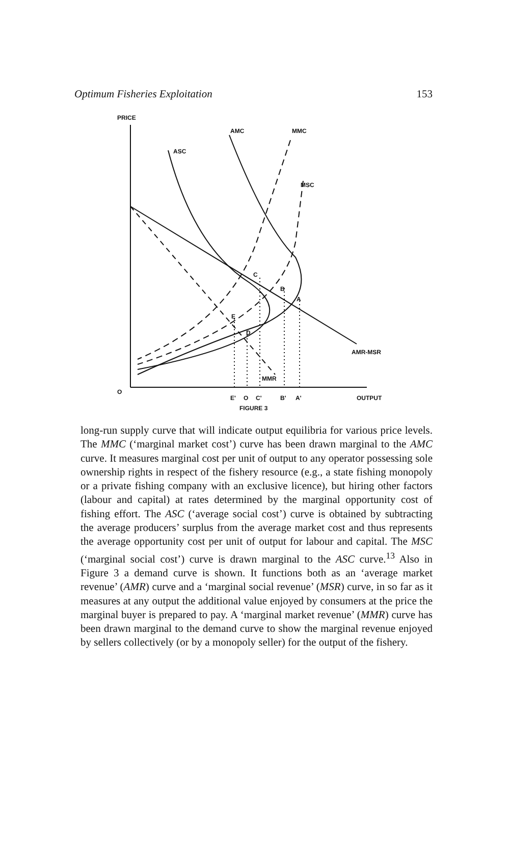Optimum Fisheries Exploitation 153
PRICE
AMC
MMC
ASC
MSC
C
B
A
E
D
AMR-MSR
MMR
O
E'
O
C'
B'
A'
OUTPUT
FIGURE 3
long-run supply curve that will indicate output equilibria for various price levels. The MMC (‘marginal market cost’) curve has been drawn marginal to the AMC curve. It measures marginal cost per unit of output to any operator possessing sole ownership rights in respect of the fishery resource (e.g., a state fishing monopoly or a private fishing company with an exclusive licence), but hiring other factors (labour and capital) at rates determined by the marginal opportunity cost of fishing effort. The ASC (‘average social cost’) curve is obtained by subtracting the average producers’ surplus from the average market cost and thus represents the average opportunity cost per unit of output for labour and capital. The MSC (‘marginal social cost’) curve is drawn marginal to the ASC curve.<sup>13</sup> Also in Figure 3 a demand curve is shown. It functions both as an ‘average market revenue’ (AMR) curve and a ‘marginal social revenue’ (MSR) curve, in so far as it measures at any output the additional value enjoyed by consumers at the price the marginal buyer is prepared to pay. A ‘marginal market revenue’ (MMR) curve has been drawn marginal to the demand curve to show the marginal revenue enjoyed by sellers collectively (or by a monopoly seller) for the output of the fishery.